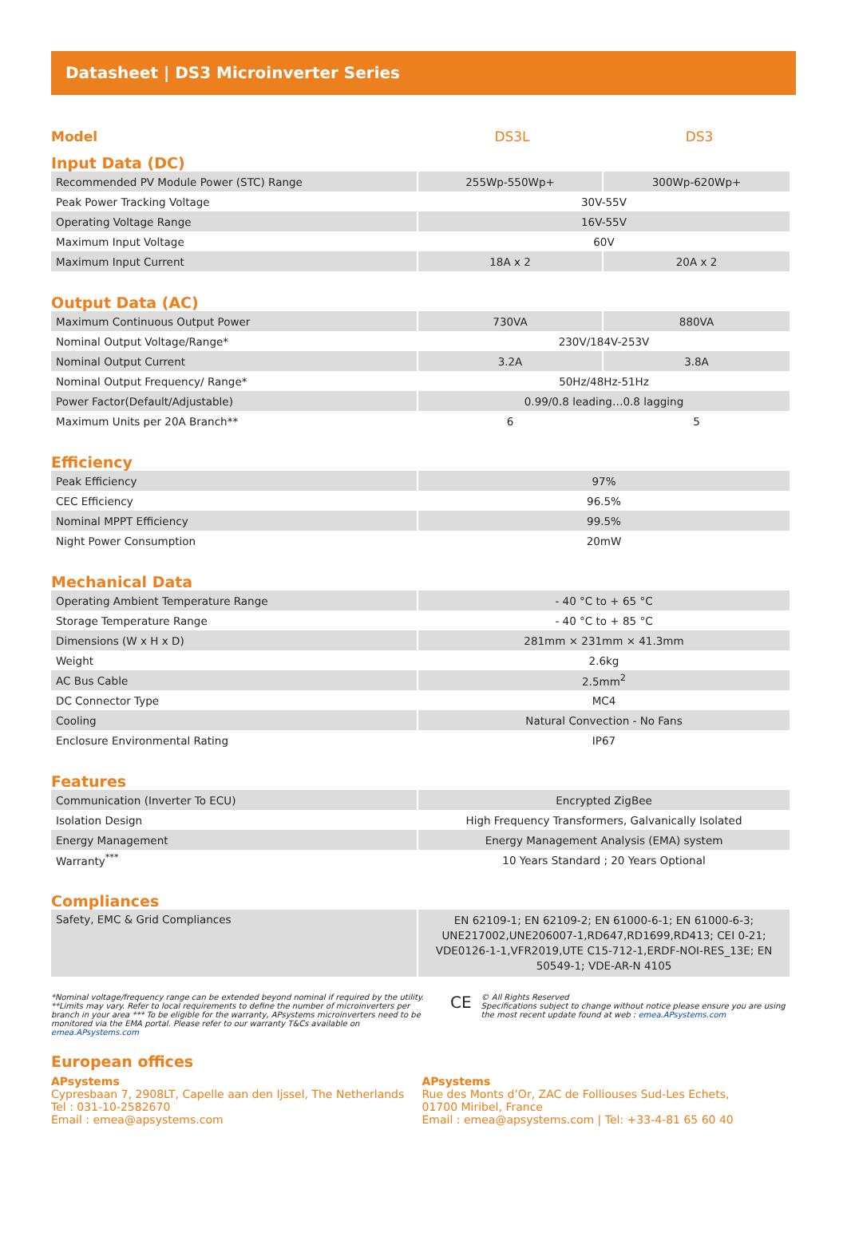Datasheet | DS3 Microinverter Series
Model DS3L DS3
Input Data (DC)
| Recommended PV Module Power (STC) Range | 255Wp-550Wp+ | 300Wp-620Wp+ |
| Peak Power Tracking Voltage | 30V-55V | |
| Operating Voltage Range | 16V-55V | |
| Maximum Input Voltage | 60V | |
| Maximum Input Current | 18A x 2 | 20A x 2 |
Output Data (AC)
| Maximum Continuous Output Power | 730VA | 880VA |
| Nominal Output Voltage/Range* | 230V/184V-253V | |
| Nominal Output Current | 3.2A | 3.8A |
| Nominal Output Frequency/ Range* | 50Hz/48Hz-51Hz | |
| Power Factor(Default/Adjustable) | 0.99/0.8 leading…0.8 lagging | |
| Maximum Units per 20A Branch** | 6 | 5 |
Efficiency
| Peak Efficiency | 97% |
| CEC Efficiency | 96.5% |
| Nominal MPPT Efficiency | 99.5% |
| Night Power Consumption | 20mW |
Mechanical Data
| Operating Ambient Temperature Range | - 40 °C to + 65 °C |
| Storage Temperature Range | - 40 °C to + 85 °C |
| Dimensions (W x H x D) | 281mm × 231mm × 41.3mm |
| Weight | 2.6kg |
| AC Bus Cable | 2.5mm<sup>2</sup> |
| DC Connector Type | MC4 |
| Cooling | Natural Convection - No Fans |
| Enclosure Environmental Rating | IP67 |
Features
| Communication (Inverter To ECU) | Encrypted ZigBee |
| Isolation Design | High Frequency Transformers, Galvanically Isolated |
| Energy Management | Energy Management Analysis (EMA) system |
| Warranty<sup>***</sup> | 10 Years Standard ; 20 Years Optional |
Compliances
| Safety, EMC & Grid Compliances | EN 62109-1; EN 62109-2; EN 61000-6-1; EN 61000-6-3; UNE217002,UNE206007-1,RD647,RD1699,RD413; CEI 0-21; VDE0126-1-1,VFR2019,UTE C15-712-1,ERDF-NOI-RES_13E; EN 50549-1; VDE-AR-N 4105 |
*Nominal voltage/frequency range can be extended beyond nominal if required by the utility.
**Limits may vary. Refer to local requirements to define the number of microinverters per branch in your area *** To be eligible for the warranty, APsystems microinverters need to be monitored via the EMA portal. Please refer to our warranty T&Cs available on emea.APsystems.com
CE
© All Rights Reserved
Specifications subject to change without notice please ensure you are using the most recent update found at web : emea.APsystems.com
European offices
APsystems
Cypresbaan 7, 2908LT, Capelle aan den Ijssel, The Netherlands
Tel : 031-10-2582670
Email : emea@apsystems.com
APsystems
Rue des Monts d’Or, ZAC de Folliouses Sud-Les Echets,
01700 Miribel, France
Email : emea@apsystems.com | Tel: +33-4-81 65 60 40